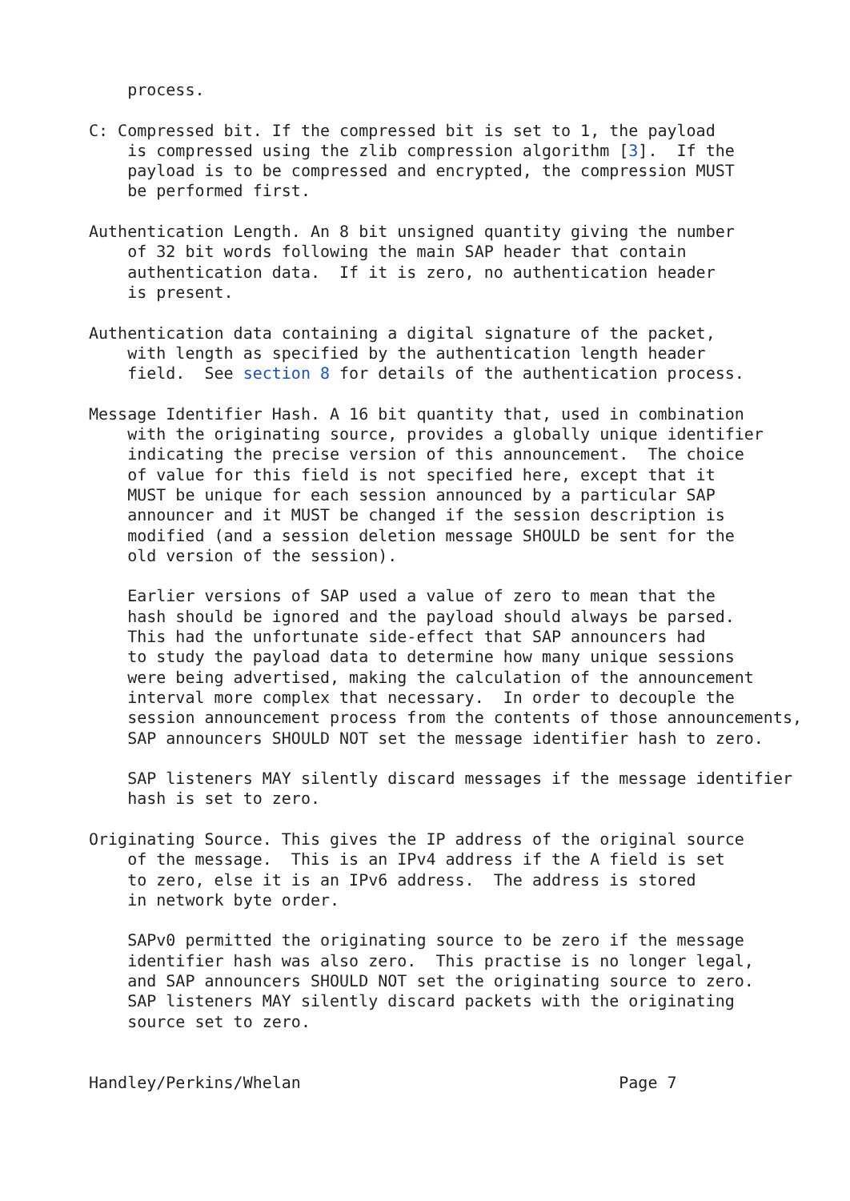process.

C: Compressed bit. If the compressed bit is set to 1, the payload
    is compressed using the zlib compression algorithm [3].  If the
    payload is to be compressed and encrypted, the compression MUST
    be performed first.

Authentication Length. An 8 bit unsigned quantity giving the number
    of 32 bit words following the main SAP header that contain
    authentication data.  If it is zero, no authentication header
    is present.

Authentication data containing a digital signature of the packet,
    with length as specified by the authentication length header
    field.  See section 8 for details of the authentication process.

Message Identifier Hash. A 16 bit quantity that, used in combination
    with the originating source, provides a globally unique identifier
    indicating the precise version of this announcement.  The choice
    of value for this field is not specified here, except that it
    MUST be unique for each session announced by a particular SAP
    announcer and it MUST be changed if the session description is
    modified (and a session deletion message SHOULD be sent for the
    old version of the session).

    Earlier versions of SAP used a value of zero to mean that the
    hash should be ignored and the payload should always be parsed.
    This had the unfortunate side-effect that SAP announcers had
    to study the payload data to determine how many unique sessions
    were being advertised, making the calculation of the announcement
    interval more complex that necessary.  In order to decouple the
    session announcement process from the contents of those announcements,
    SAP announcers SHOULD NOT set the message identifier hash to zero.

    SAP listeners MAY silently discard messages if the message identifier
    hash is set to zero.

Originating Source. This gives the IP address of the original source
    of the message.  This is an IPv4 address if the A field is set
    to zero, else it is an IPv6 address.  The address is stored
    in network byte order.

    SAPv0 permitted the originating source to be zero if the message
    identifier hash was also zero.  This practise is no longer legal,
    and SAP announcers SHOULD NOT set the originating source to zero.
    SAP listeners MAY silently discard packets with the originating
    source set to zero.


Handley/Perkins/Whelan                                 Page 7